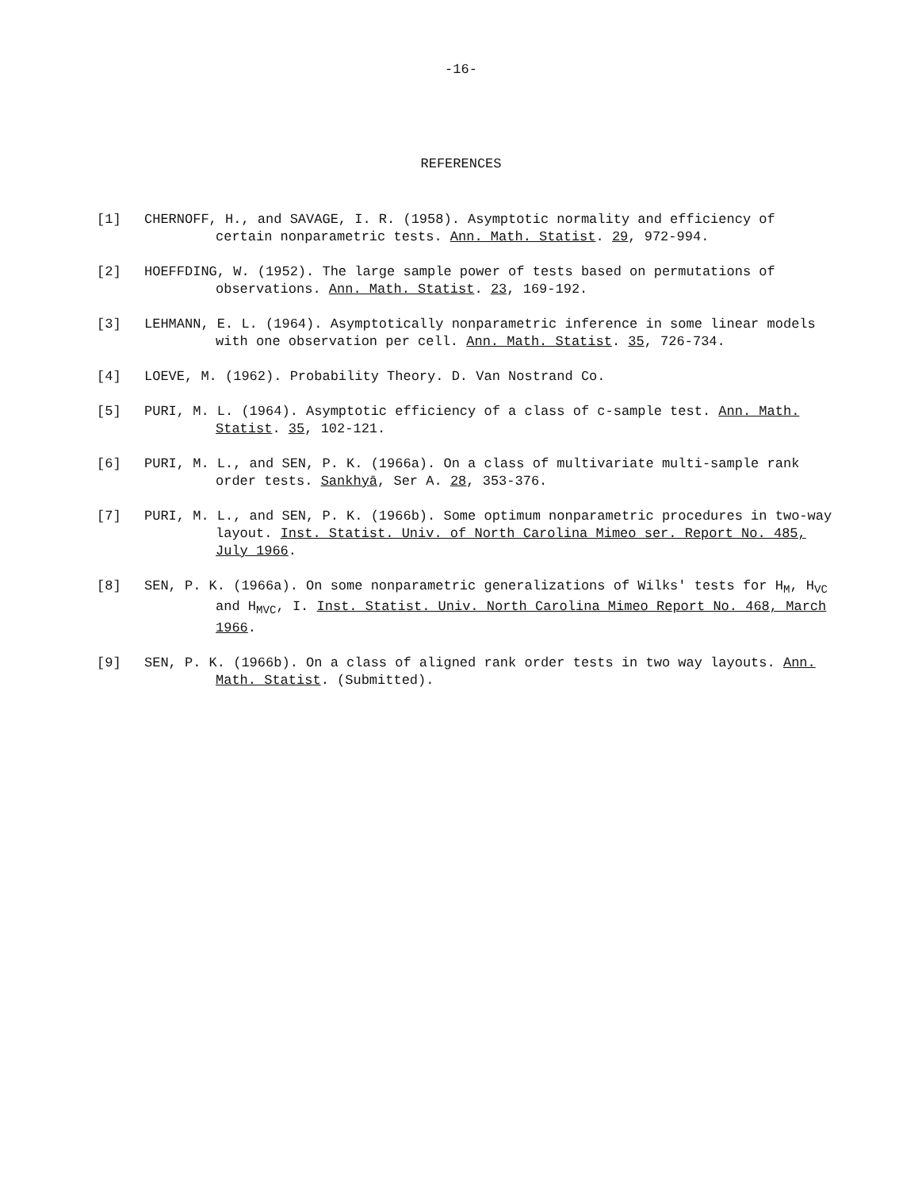-16-
REFERENCES
[1] CHERNOFF, H., and SAVAGE, I. R. (1958). Asymptotic normality and efficiency of certain nonparametric tests. Ann. Math. Statist. 29, 972-994.
[2] HOEFFDING, W. (1952). The large sample power of tests based on permutations of observations. Ann. Math. Statist. 23, 169-192.
[3] LEHMANN, E. L. (1964). Asymptotically nonparametric inference in some linear models with one observation per cell. Ann. Math. Statist. 35, 726-734.
[4] LOEVE, M. (1962). Probability Theory. D. Van Nostrand Co.
[5] PURI, M. L. (1964). Asymptotic efficiency of a class of c-sample test. Ann. Math. Statist. 35, 102-121.
[6] PURI, M. L., and SEN, P. K. (1966a). On a class of multivariate multi-sample rank order tests. Sankhyā, Ser A. 28, 353-376.
[7] PURI, M. L., and SEN, P. K. (1966b). Some optimum nonparametric procedures in two-way layout. Inst. Statist. Univ. of North Carolina Mimeo ser. Report No. 485, July 1966.
[8] SEN, P. K. (1966a). On some nonparametric generalizations of Wilks' tests for H<sub>M</sub>, H<sub>VC</sub> and H<sub>MVC</sub>, I. Inst. Statist. Univ. North Carolina Mimeo Report No. 468, March 1966.
[9] SEN, P. K. (1966b). On a class of aligned rank order tests in two way layouts. Ann. Math. Statist. (Submitted).